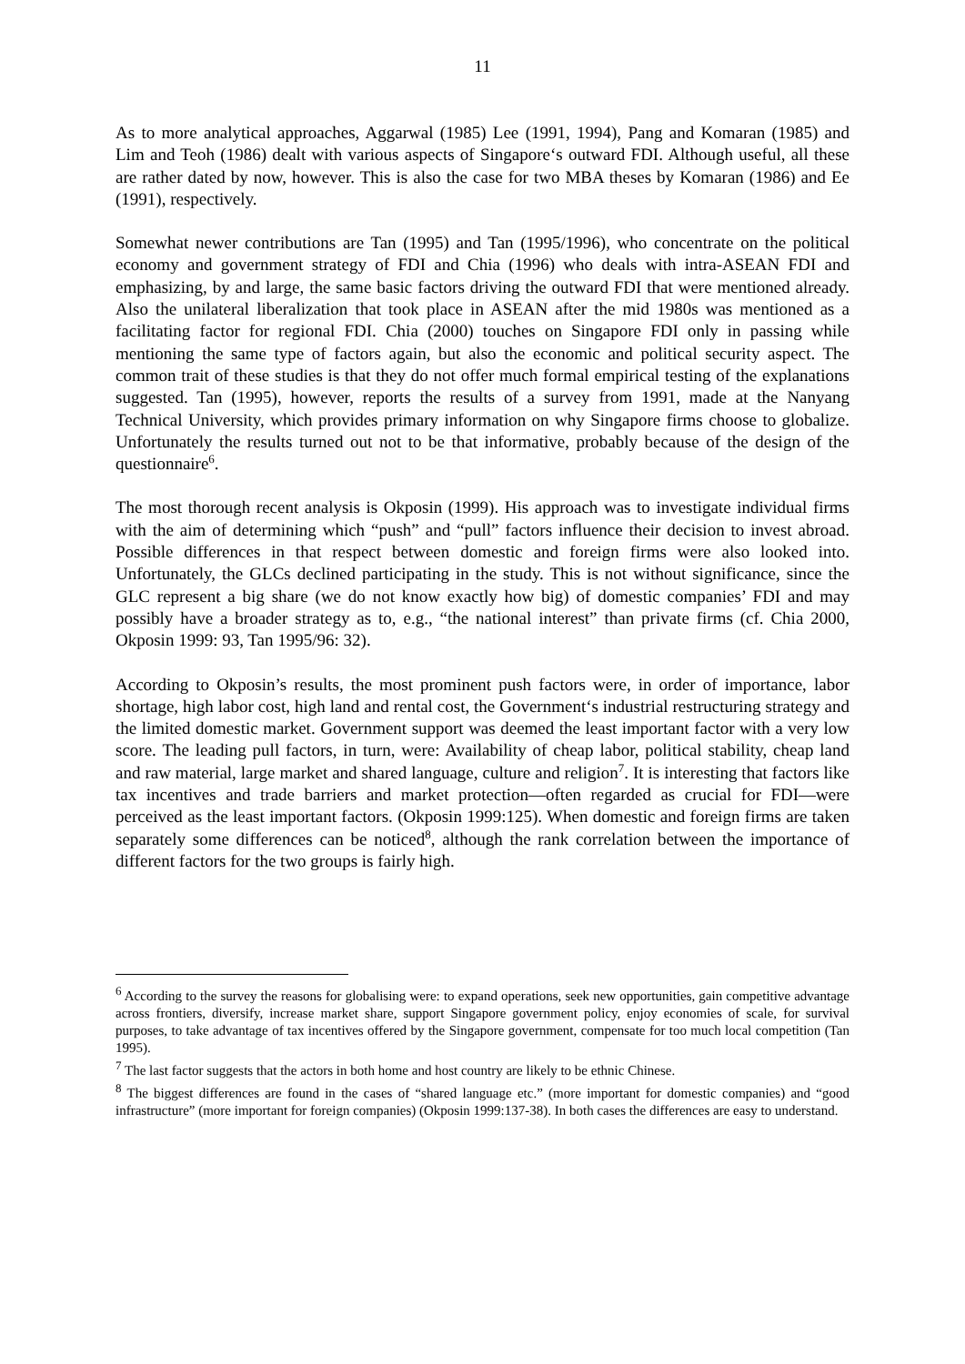11
As to more analytical approaches, Aggarwal (1985) Lee (1991, 1994), Pang and Komaran (1985) and Lim and Teoh (1986) dealt with various aspects of Singapore‘s outward FDI. Although useful, all these are rather dated by now, however. This is also the case for two MBA theses by Komaran (1986) and Ee (1991), respectively.
Somewhat newer contributions are Tan (1995) and Tan (1995/1996), who concentrate on the political economy and government strategy of FDI and Chia (1996) who deals with intra-ASEAN FDI and emphasizing, by and large, the same basic factors driving the outward FDI that were mentioned already. Also the unilateral liberalization that took place in ASEAN after the mid 1980s was mentioned as a facilitating factor for regional FDI. Chia (2000) touches on Singapore FDI only in passing while mentioning the same type of factors again, but also the economic and political security aspect. The common trait of these studies is that they do not offer much formal empirical testing of the explanations suggested. Tan (1995), however, reports the results of a survey from 1991, made at the Nanyang Technical University, which provides primary information on why Singapore firms choose to globalize. Unfortunately the results turned out not to be that informative, probably because of the design of the questionnaire<sup>6</sup>.
The most thorough recent analysis is Okposin (1999). His approach was to investigate individual firms with the aim of determining which “push” and “pull” factors influence their decision to invest abroad. Possible differences in that respect between domestic and foreign firms were also looked into. Unfortunately, the GLCs declined participating in the study. This is not without significance, since the GLC represent a big share (we do not know exactly how big) of domestic companies’ FDI and may possibly have a broader strategy as to, e.g., “the national interest” than private firms (cf. Chia 2000, Okposin 1999: 93, Tan 1995/96: 32).
According to Okposin’s results, the most prominent push factors were, in order of importance, labor shortage, high labor cost, high land and rental cost, the Government‘s industrial restructuring strategy and the limited domestic market. Government support was deemed the least important factor with a very low score. The leading pull factors, in turn, were: Availability of cheap labor, political stability, cheap land and raw material, large market and shared language, culture and religion<sup>7</sup>. It is interesting that factors like tax incentives and trade barriers and market protection—often regarded as crucial for FDI—were perceived as the least important factors. (Okposin 1999:125). When domestic and foreign firms are taken separately some differences can be noticed<sup>8</sup>, although the rank correlation between the importance of different factors for the two groups is fairly high.
<sup>6</sup> According to the survey the reasons for globalising were: to expand operations, seek new opportunities, gain competitive advantage across frontiers, diversify, increase market share, support Singapore government policy, enjoy economies of scale, for survival purposes, to take advantage of tax incentives offered by the Singapore government, compensate for too much local competition (Tan 1995).
<sup>7</sup> The last factor suggests that the actors in both home and host country are likely to be ethnic Chinese.
<sup>8</sup> The biggest differences are found in the cases of “shared language etc.” (more important for domestic companies) and “good infrastructure” (more important for foreign companies) (Okposin 1999:137-38). In both cases the differences are easy to understand.